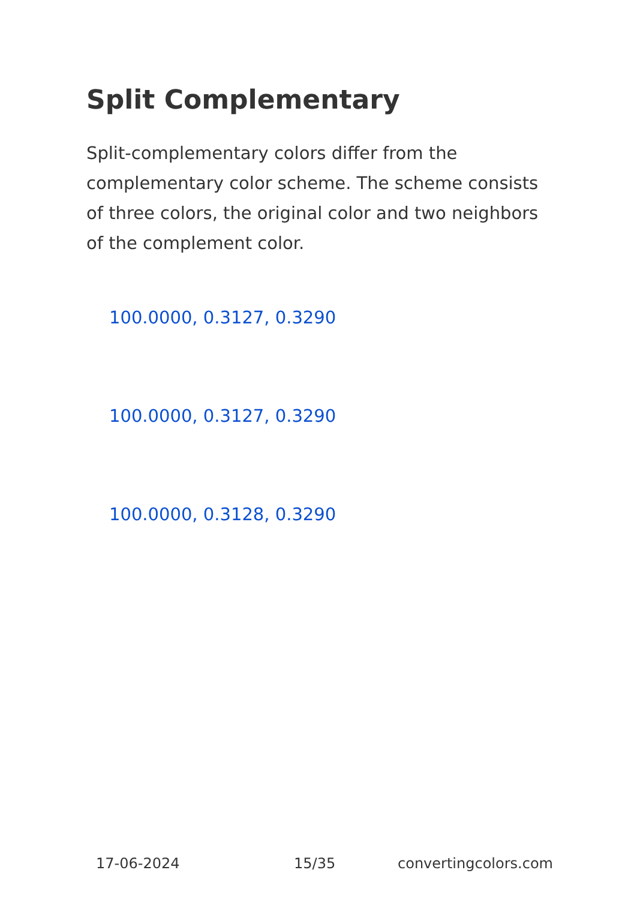Split Complementary
Split-complementary colors differ from the complementary color scheme. The scheme consists of three colors, the original color and two neighbors of the complement color.
100.0000, 0.3127, 0.3290
100.0000, 0.3127, 0.3290
100.0000, 0.3128, 0.3290
17-06-2024 15/35 convertingcolors.com